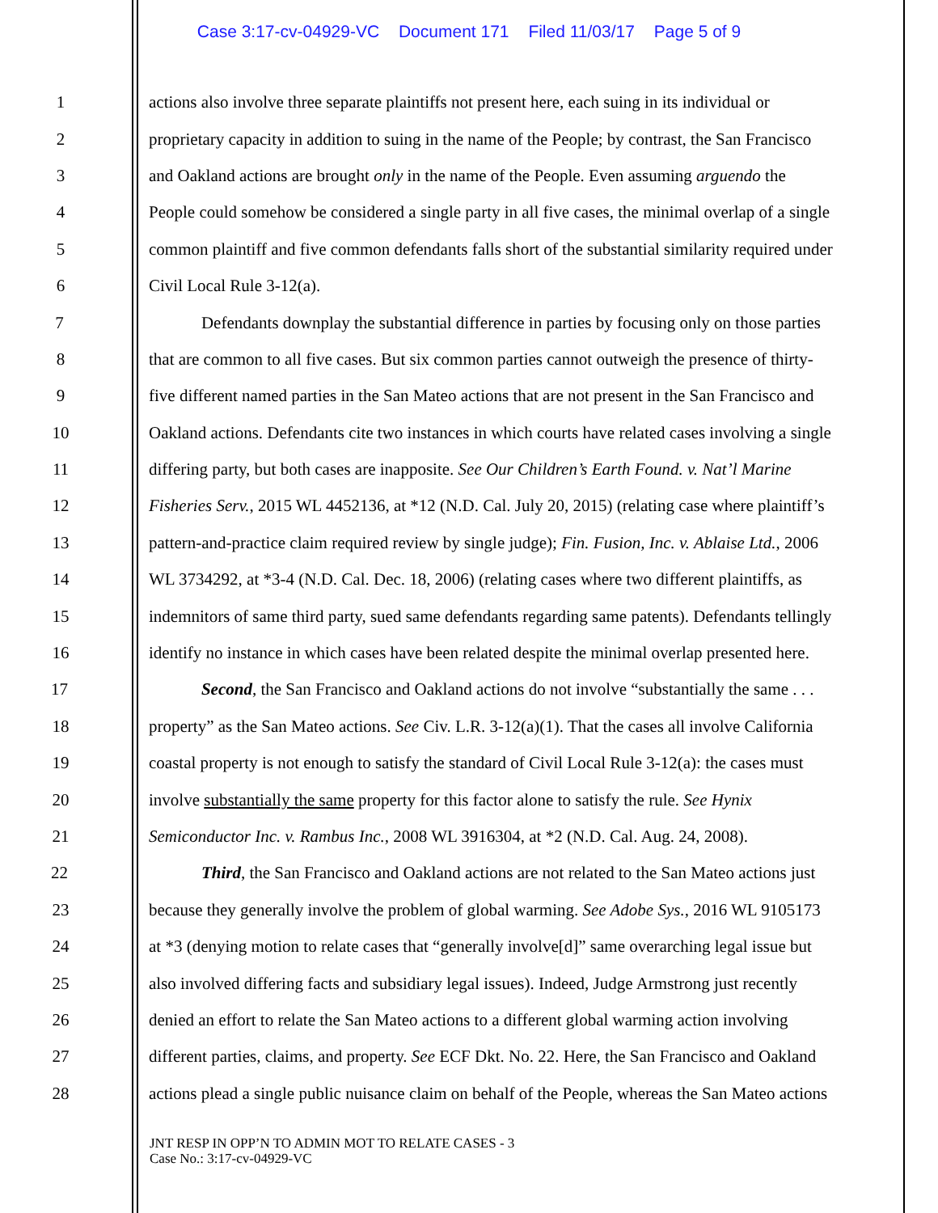Case 3:17-cv-04929-VC Document 171 Filed 11/03/17 Page 5 of 9
1 actions also involve three separate plaintiffs not present here, each suing in its individual or
2 proprietary capacity in addition to suing in the name of the People; by contrast, the San Francisco
3 and Oakland actions are brought only in the name of the People. Even assuming arguendo the
4 People could somehow be considered a single party in all five cases, the minimal overlap of a single
5 common plaintiff and five common defendants falls short of the substantial similarity required under
6 Civil Local Rule 3-12(a).
7 Defendants downplay the substantial difference in parties by focusing only on those parties
8 that are common to all five cases. But six common parties cannot outweigh the presence of thirty-
9 five different named parties in the San Mateo actions that are not present in the San Francisco and
10 Oakland actions. Defendants cite two instances in which courts have related cases involving a single
11 differing party, but both cases are inapposite. See Our Children’s Earth Found. v. Nat’l Marine
12 Fisheries Serv., 2015 WL 4452136, at *12 (N.D. Cal. July 20, 2015) (relating case where plaintiff’s
13 pattern-and-practice claim required review by single judge); Fin. Fusion, Inc. v. Ablaise Ltd., 2006
14 WL 3734292, at *3-4 (N.D. Cal. Dec. 18, 2006) (relating cases where two different plaintiffs, as
15 indemnitors of same third party, sued same defendants regarding same patents). Defendants tellingly
16 identify no instance in which cases have been related despite the minimal overlap presented here.
17 Second, the San Francisco and Oakland actions do not involve “substantially the same . . .
18 property” as the San Mateo actions. See Civ. L.R. 3-12(a)(1). That the cases all involve California
19 coastal property is not enough to satisfy the standard of Civil Local Rule 3-12(a): the cases must
20 involve substantially the same property for this factor alone to satisfy the rule. See Hynix
21 Semiconductor Inc. v. Rambus Inc., 2008 WL 3916304, at *2 (N.D. Cal. Aug. 24, 2008).
22 Third, the San Francisco and Oakland actions are not related to the San Mateo actions just
23 because they generally involve the problem of global warming. See Adobe Sys., 2016 WL 9105173
24 at *3 (denying motion to relate cases that “generally involve[d]” same overarching legal issue but
25 also involved differing facts and subsidiary legal issues). Indeed, Judge Armstrong just recently
26 denied an effort to relate the San Mateo actions to a different global warming action involving
27 different parties, claims, and property. See ECF Dkt. No. 22. Here, the San Francisco and Oakland
28 actions plead a single public nuisance claim on behalf of the People, whereas the San Mateo actions
JNT RESP IN OPP’N TO ADMIN MOT TO RELATE CASES - 3
Case No.: 3:17-cv-04929-VC